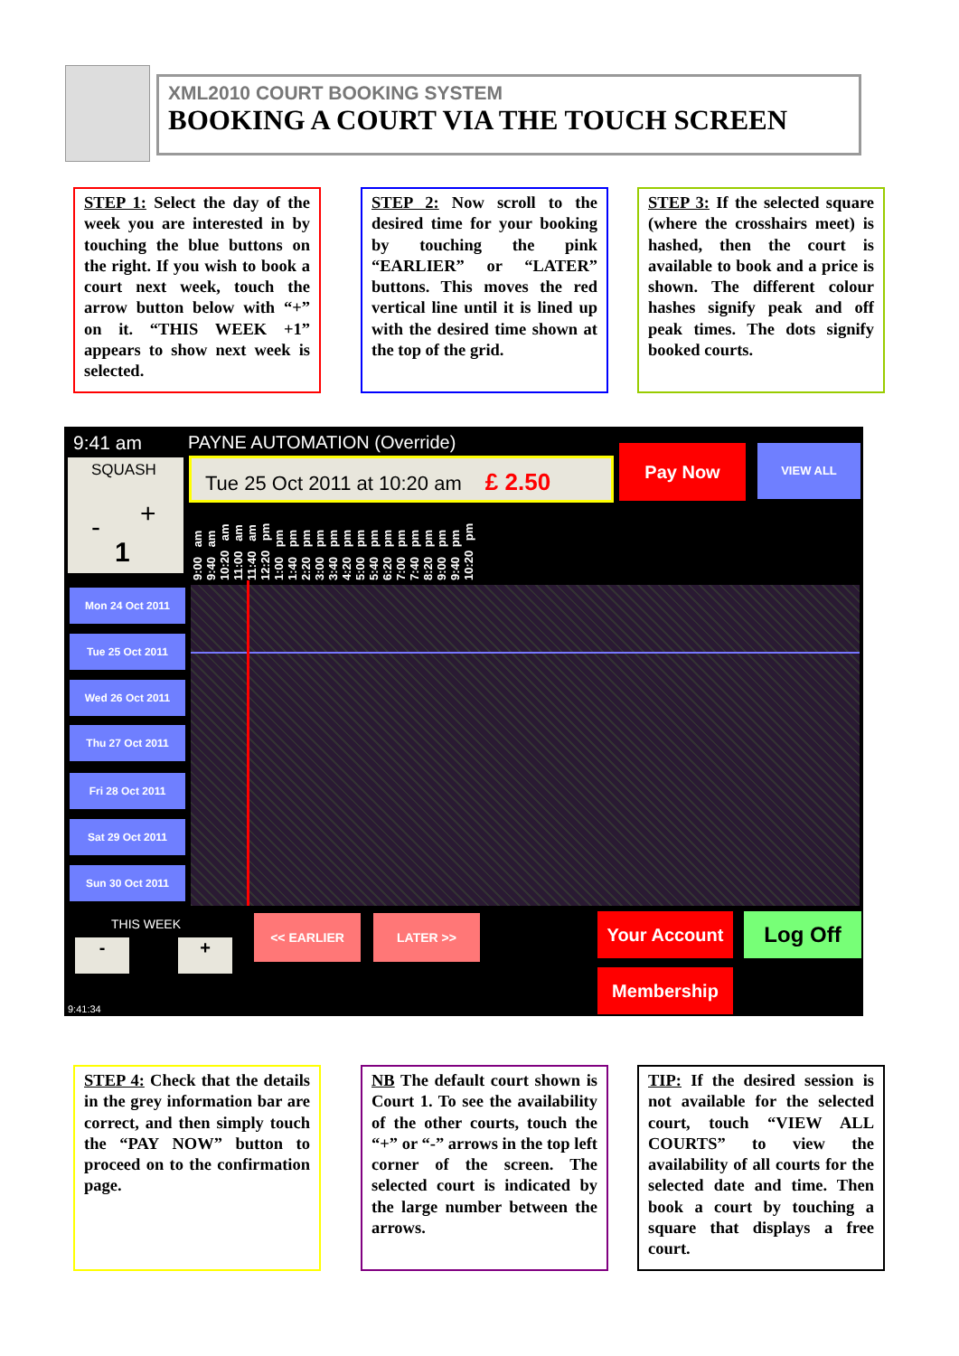XML2010 COURT BOOKING SYSTEM
BOOKING A COURT VIA THE TOUCH SCREEN
STEP 1: Select the day of the week you are interested in by touching the blue buttons on the right. If you wish to book a court next week, touch the arrow button below with “+” on it. “THIS WEEK +1” appears to show next week is selected.
STEP 2: Now scroll to the desired time for your booking by touching the pink “EARLIER” or “LATER” buttons. This moves the red vertical line until it is lined up with the desired time shown at the top of the grid.
STEP 3: If the selected square (where the crosshairs meet) is hashed, then the court is available to book and a price is shown. The different colour hashes signify peak and off peak times. The dots signify booked courts.
9:41 am PAYNE AUTOMATION (Override)
SQUASH
- +
1
Tue 25 Oct 2011 at 10:20 am £ 2.50
Pay Now VIEW ALL
9:00 am 9:40 am 10:20 am 11:00 am 11:40 am 12:20 pm 1:00 pm 1:40 pm 2:20 pm 3:00 pm 3:40 pm 4:20 pm 5:00 pm 5:40 pm 6:20 pm 7:00 pm 7:40 pm 8:20 pm 9:00 pm 9:40 pm 10:20 pm
Mon 24 Oct 2011
Tue 25 Oct 2011
Wed 26 Oct 2011
Thu 27 Oct 2011
Fri 28 Oct 2011
Sat 29 Oct 2011
Sun 30 Oct 2011
THIS WEEK
- +
9:41:34
<< EARLIER LATER >> Your Account Log Off
Membership
STEP 4: Check that the details in the grey information bar are correct, and then simply touch the “PAY NOW” button to proceed on to the confirmation page.
NB The default court shown is Court 1. To see the availability of the other courts, touch the “+” or “-” arrows in the top left corner of the screen. The selected court is indicated by the large number between the arrows.
TIP: If the desired session is not available for the selected court, touch “VIEW ALL COURTS” to view the availability of all courts for the selected date and time. Then book a court by touching a square that displays a free court.